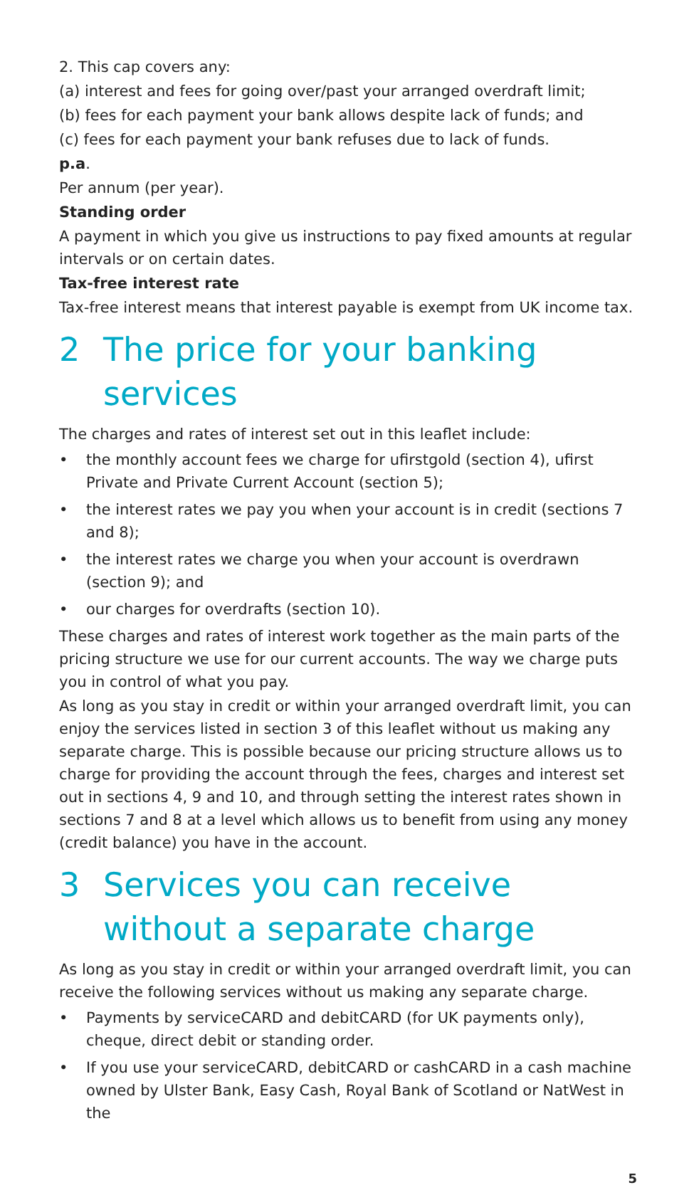2. This cap covers any:
(a) interest and fees for going over/past your arranged overdraft limit;
(b) fees for each payment your bank allows despite lack of funds; and
(c) fees for each payment your bank refuses due to lack of funds.
p.a.
Per annum (per year).
Standing order
A payment in which you give us instructions to pay fixed amounts at regular intervals or on certain dates.
Tax-free interest rate
Tax-free interest means that interest payable is exempt from UK income tax.
2 The price for your banking services
The charges and rates of interest set out in this leaflet include:
• the monthly account fees we charge for ufirstgold (section 4), ufirst Private and Private Current Account (section 5);
• the interest rates we pay you when your account is in credit (sections 7 and 8);
• the interest rates we charge you when your account is overdrawn (section 9); and
• our charges for overdrafts (section 10).
These charges and rates of interest work together as the main parts of the pricing structure we use for our current accounts. The way we charge puts you in control of what you pay.
As long as you stay in credit or within your arranged overdraft limit, you can enjoy the services listed in section 3 of this leaflet without us making any separate charge. This is possible because our pricing structure allows us to charge for providing the account through the fees, charges and interest set out in sections 4, 9 and 10, and through setting the interest rates shown in sections 7 and 8 at a level which allows us to benefit from using any money (credit balance) you have in the account.
3 Services you can receive without a separate charge
As long as you stay in credit or within your arranged overdraft limit, you can receive the following services without us making any separate charge.
• Payments by serviceCARD and debitCARD (for UK payments only), cheque, direct debit or standing order.
• If you use your serviceCARD, debitCARD or cashCARD in a cash machine owned by Ulster Bank, Easy Cash, Royal Bank of Scotland or NatWest in the
5